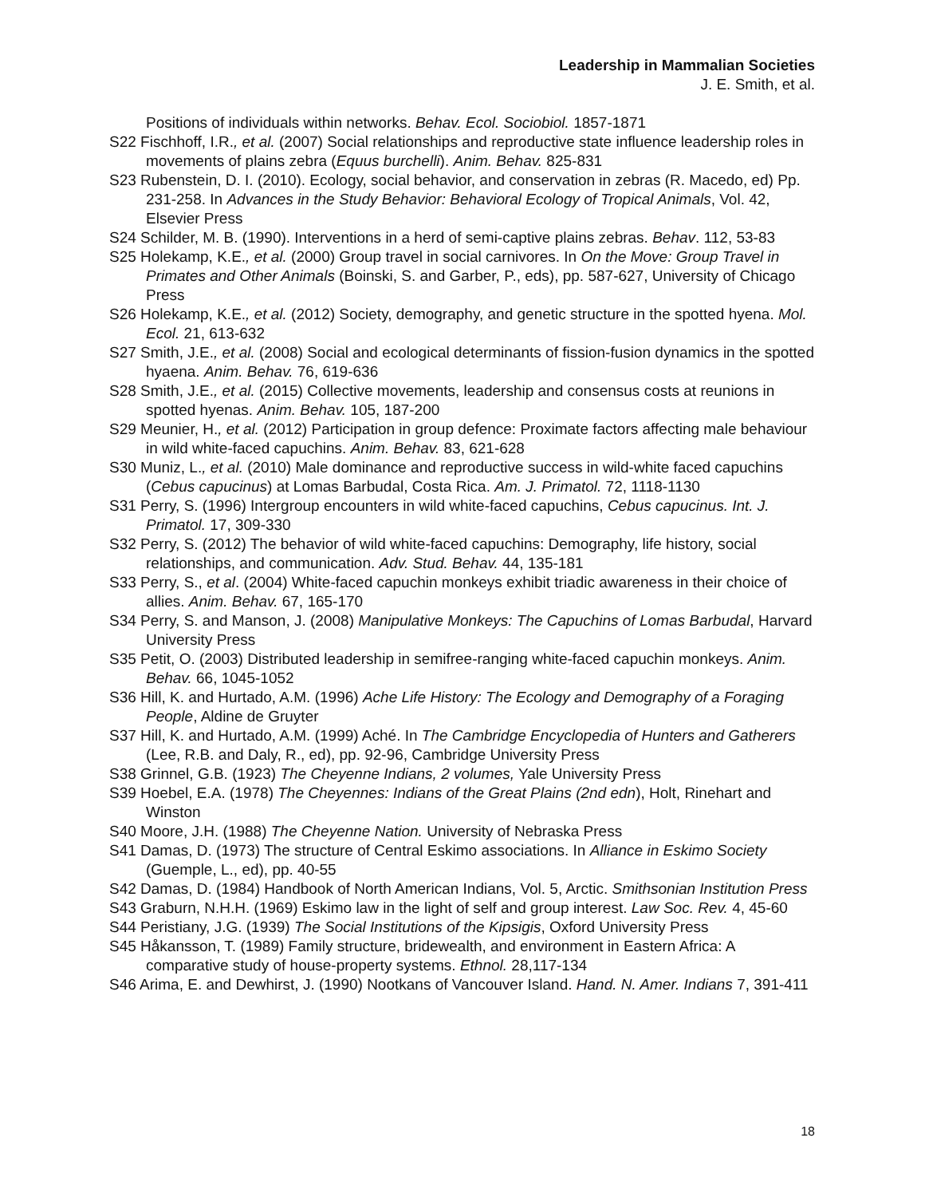Leadership in Mammalian Societies
J. E. Smith, et al.
Positions of individuals within networks. Behav. Ecol. Sociobiol. 1857-1871
S22 Fischhoff, I.R., et al. (2007) Social relationships and reproductive state influence leadership roles in movements of plains zebra (Equus burchelli). Anim. Behav. 825-831
S23 Rubenstein, D. I. (2010). Ecology, social behavior, and conservation in zebras (R. Macedo, ed) Pp. 231-258. In Advances in the Study Behavior: Behavioral Ecology of Tropical Animals, Vol. 42, Elsevier Press
S24 Schilder, M. B. (1990). Interventions in a herd of semi-captive plains zebras. Behav. 112, 53-83
S25 Holekamp, K.E., et al. (2000) Group travel in social carnivores. In On the Move: Group Travel in Primates and Other Animals (Boinski, S. and Garber, P., eds), pp. 587-627, University of Chicago Press
S26 Holekamp, K.E., et al. (2012) Society, demography, and genetic structure in the spotted hyena. Mol. Ecol. 21, 613-632
S27 Smith, J.E., et al. (2008) Social and ecological determinants of fission-fusion dynamics in the spotted hyaena. Anim. Behav. 76, 619-636
S28 Smith, J.E., et al. (2015) Collective movements, leadership and consensus costs at reunions in spotted hyenas. Anim. Behav. 105, 187-200
S29 Meunier, H., et al. (2012) Participation in group defence: Proximate factors affecting male behaviour in wild white-faced capuchins. Anim. Behav. 83, 621-628
S30 Muniz, L., et al. (2010) Male dominance and reproductive success in wild-white faced capuchins (Cebus capucinus) at Lomas Barbudal, Costa Rica. Am. J. Primatol. 72, 1118-1130
S31 Perry, S. (1996) Intergroup encounters in wild white-faced capuchins, Cebus capucinus. Int. J. Primatol. 17, 309-330
S32 Perry, S. (2012) The behavior of wild white-faced capuchins: Demography, life history, social relationships, and communication. Adv. Stud. Behav. 44, 135-181
S33 Perry, S., et al. (2004) White-faced capuchin monkeys exhibit triadic awareness in their choice of allies. Anim. Behav. 67, 165-170
S34 Perry, S. and Manson, J. (2008) Manipulative Monkeys: The Capuchins of Lomas Barbudal, Harvard University Press
S35 Petit, O. (2003) Distributed leadership in semifree-ranging white-faced capuchin monkeys. Anim. Behav. 66, 1045-1052
S36 Hill, K. and Hurtado, A.M. (1996) Ache Life History: The Ecology and Demography of a Foraging People, Aldine de Gruyter
S37 Hill, K. and Hurtado, A.M. (1999) Aché. In The Cambridge Encyclopedia of Hunters and Gatherers (Lee, R.B. and Daly, R., ed), pp. 92-96, Cambridge University Press
S38 Grinnel, G.B. (1923) The Cheyenne Indians, 2 volumes, Yale University Press
S39 Hoebel, E.A. (1978) The Cheyennes: Indians of the Great Plains (2nd edn), Holt, Rinehart and Winston
S40 Moore, J.H. (1988) The Cheyenne Nation. University of Nebraska Press
S41 Damas, D. (1973) The structure of Central Eskimo associations. In Alliance in Eskimo Society (Guemple, L., ed), pp. 40-55
S42 Damas, D. (1984) Handbook of North American Indians, Vol. 5, Arctic. Smithsonian Institution Press
S43 Graburn, N.H.H. (1969) Eskimo law in the light of self and group interest. Law Soc. Rev. 4, 45-60
S44 Peristiany, J.G. (1939) The Social Institutions of the Kipsigis, Oxford University Press
S45 Håkansson, T. (1989) Family structure, bridewealth, and environment in Eastern Africa: A comparative study of house-property systems. Ethnol. 28,117-134
S46 Arima, E. and Dewhirst, J. (1990) Nootkans of Vancouver Island. Hand. N. Amer. Indians 7, 391-411
18